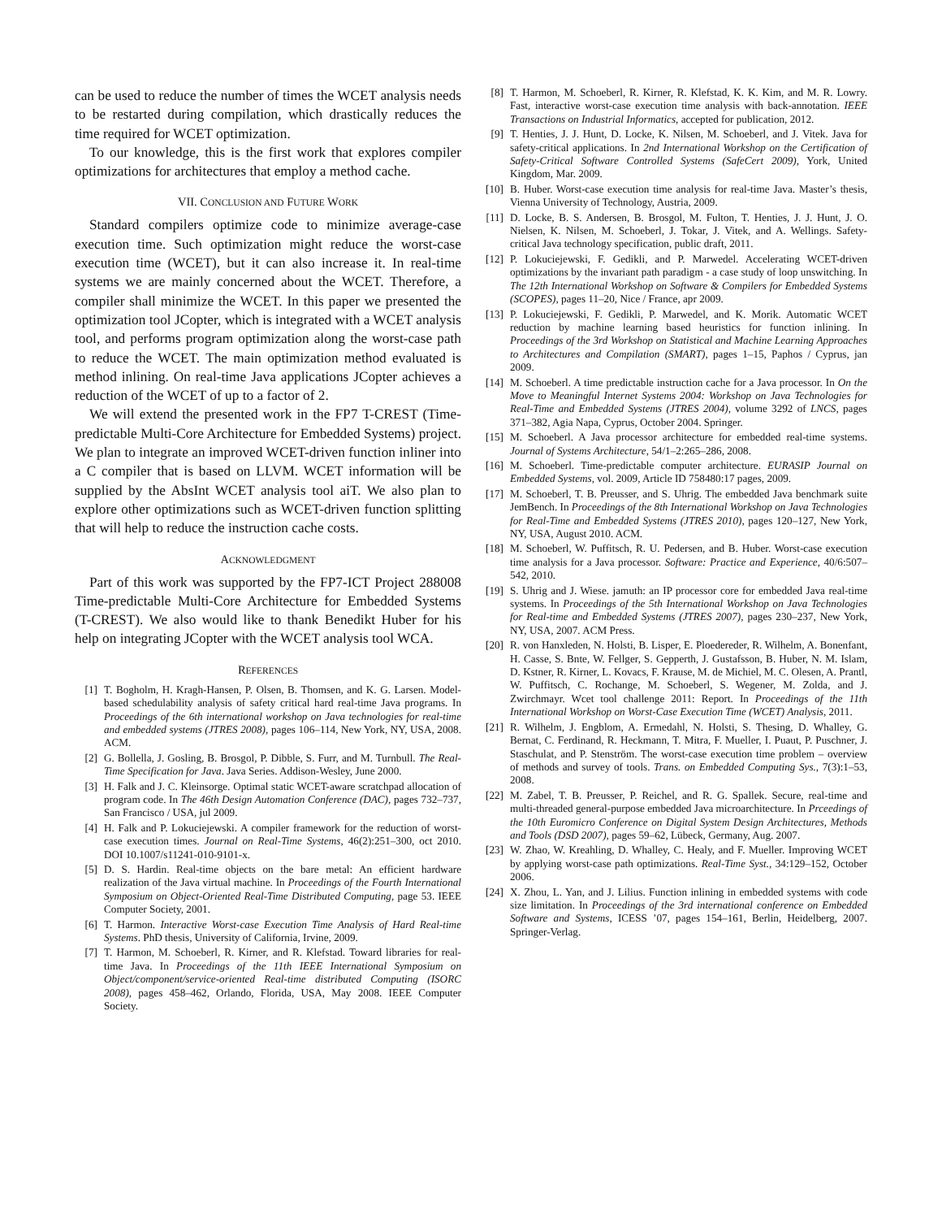can be used to reduce the number of times the WCET analysis needs to be restarted during compilation, which drastically reduces the time required for WCET optimization.
To our knowledge, this is the first work that explores compiler optimizations for architectures that employ a method cache.
VII. CONCLUSION AND FUTURE WORK
Standard compilers optimize code to minimize average-case execution time. Such optimization might reduce the worst-case execution time (WCET), but it can also increase it. In real-time systems we are mainly concerned about the WCET. Therefore, a compiler shall minimize the WCET. In this paper we presented the optimization tool JCopter, which is integrated with a WCET analysis tool, and performs program optimization along the worst-case path to reduce the WCET. The main optimization method evaluated is method inlining. On real-time Java applications JCopter achieves a reduction of the WCET of up to a factor of 2.
We will extend the presented work in the FP7 T-CREST (Time-predictable Multi-Core Architecture for Embedded Systems) project. We plan to integrate an improved WCET-driven function inliner into a C compiler that is based on LLVM. WCET information will be supplied by the AbsInt WCET analysis tool aiT. We also plan to explore other optimizations such as WCET-driven function splitting that will help to reduce the instruction cache costs.
ACKNOWLEDGMENT
Part of this work was supported by the FP7-ICT Project 288008 Time-predictable Multi-Core Architecture for Embedded Systems (T-CREST). We also would like to thank Benedikt Huber for his help on integrating JCopter with the WCET analysis tool WCA.
REFERENCES
[1] T. Bogholm, H. Kragh-Hansen, P. Olsen, B. Thomsen, and K. G. Larsen. Model-based schedulability analysis of safety critical hard real-time Java programs. In Proceedings of the 6th international workshop on Java technologies for real-time and embedded systems (JTRES 2008), pages 106–114, New York, NY, USA, 2008. ACM.
[2] G. Bollella, J. Gosling, B. Brosgol, P. Dibble, S. Furr, and M. Turnbull. The Real-Time Specification for Java. Java Series. Addison-Wesley, June 2000.
[3] H. Falk and J. C. Kleinsorge. Optimal static WCET-aware scratchpad allocation of program code. In The 46th Design Automation Conference (DAC), pages 732–737, San Francisco / USA, jul 2009.
[4] H. Falk and P. Lokuciejewski. A compiler framework for the reduction of worst-case execution times. Journal on Real-Time Systems, 46(2):251–300, oct 2010. DOI 10.1007/s11241-010-9101-x.
[5] D. S. Hardin. Real-time objects on the bare metal: An efficient hardware realization of the Java virtual machine. In Proceedings of the Fourth International Symposium on Object-Oriented Real-Time Distributed Computing, page 53. IEEE Computer Society, 2001.
[6] T. Harmon. Interactive Worst-case Execution Time Analysis of Hard Real-time Systems. PhD thesis, University of California, Irvine, 2009.
[7] T. Harmon, M. Schoeberl, R. Kirner, and R. Klefstad. Toward libraries for real-time Java. In Proceedings of the 11th IEEE International Symposium on Object/component/service-oriented Real-time distributed Computing (ISORC 2008), pages 458–462, Orlando, Florida, USA, May 2008. IEEE Computer Society.
[8] T. Harmon, M. Schoeberl, R. Kirner, R. Klefstad, K. K. Kim, and M. R. Lowry. Fast, interactive worst-case execution time analysis with back-annotation. IEEE Transactions on Industrial Informatics, accepted for publication, 2012.
[9] T. Henties, J. J. Hunt, D. Locke, K. Nilsen, M. Schoeberl, and J. Vitek. Java for safety-critical applications. In 2nd International Workshop on the Certification of Safety-Critical Software Controlled Systems (SafeCert 2009), York, United Kingdom, Mar. 2009.
[10] B. Huber. Worst-case execution time analysis for real-time Java. Master’s thesis, Vienna University of Technology, Austria, 2009.
[11] D. Locke, B. S. Andersen, B. Brosgol, M. Fulton, T. Henties, J. J. Hunt, J. O. Nielsen, K. Nilsen, M. Schoeberl, J. Tokar, J. Vitek, and A. Wellings. Safety-critical Java technology specification, public draft, 2011.
[12] P. Lokuciejewski, F. Gedikli, and P. Marwedel. Accelerating WCET-driven optimizations by the invariant path paradigm - a case study of loop unswitching. In The 12th International Workshop on Software & Compilers for Embedded Systems (SCOPES), pages 11–20, Nice / France, apr 2009.
[13] P. Lokuciejewski, F. Gedikli, P. Marwedel, and K. Morik. Automatic WCET reduction by machine learning based heuristics for function inlining. In Proceedings of the 3rd Workshop on Statistical and Machine Learning Approaches to Architectures and Compilation (SMART), pages 1–15, Paphos / Cyprus, jan 2009.
[14] M. Schoeberl. A time predictable instruction cache for a Java processor. In On the Move to Meaningful Internet Systems 2004: Workshop on Java Technologies for Real-Time and Embedded Systems (JTRES 2004), volume 3292 of LNCS, pages 371–382, Agia Napa, Cyprus, October 2004. Springer.
[15] M. Schoeberl. A Java processor architecture for embedded real-time systems. Journal of Systems Architecture, 54/1–2:265–286, 2008.
[16] M. Schoeberl. Time-predictable computer architecture. EURASIP Journal on Embedded Systems, vol. 2009, Article ID 758480:17 pages, 2009.
[17] M. Schoeberl, T. B. Preusser, and S. Uhrig. The embedded Java benchmark suite JemBench. In Proceedings of the 8th International Workshop on Java Technologies for Real-Time and Embedded Systems (JTRES 2010), pages 120–127, New York, NY, USA, August 2010. ACM.
[18] M. Schoeberl, W. Puffitsch, R. U. Pedersen, and B. Huber. Worst-case execution time analysis for a Java processor. Software: Practice and Experience, 40/6:507–542, 2010.
[19] S. Uhrig and J. Wiese. jamuth: an IP processor core for embedded Java real-time systems. In Proceedings of the 5th International Workshop on Java Technologies for Real-time and Embedded Systems (JTRES 2007), pages 230–237, New York, NY, USA, 2007. ACM Press.
[20] R. von Hanxleden, N. Holsti, B. Lisper, E. Ploedereder, R. Wilhelm, A. Bonenfant, H. Casse, S. Bnte, W. Fellger, S. Gepperth, J. Gustafsson, B. Huber, N. M. Islam, D. Kstner, R. Kirner, L. Kovacs, F. Krause, M. de Michiel, M. C. Olesen, A. Prantl, W. Puffitsch, C. Rochange, M. Schoeberl, S. Wegener, M. Zolda, and J. Zwirchmayr. Wcet tool challenge 2011: Report. In Proceedings of the 11th International Workshop on Worst-Case Execution Time (WCET) Analysis, 2011.
[21] R. Wilhelm, J. Engblom, A. Ermedahl, N. Holsti, S. Thesing, D. Whalley, G. Bernat, C. Ferdinand, R. Heckmann, T. Mitra, F. Mueller, I. Puaut, P. Puschner, J. Staschulat, and P. Stenström. The worst-case execution time problem – overview of methods and survey of tools. Trans. on Embedded Computing Sys., 7(3):1–53, 2008.
[22] M. Zabel, T. B. Preusser, P. Reichel, and R. G. Spallek. Secure, real-time and multi-threaded general-purpose embedded Java microarchitecture. In Prceedings of the 10th Euromicro Conference on Digital System Design Architectures, Methods and Tools (DSD 2007), pages 59–62, Lübeck, Germany, Aug. 2007.
[23] W. Zhao, W. Kreahling, D. Whalley, C. Healy, and F. Mueller. Improving WCET by applying worst-case path optimizations. Real-Time Syst., 34:129–152, October 2006.
[24] X. Zhou, L. Yan, and J. Lilius. Function inlining in embedded systems with code size limitation. In Proceedings of the 3rd international conference on Embedded Software and Systems, ICESS ’07, pages 154–161, Berlin, Heidelberg, 2007. Springer-Verlag.